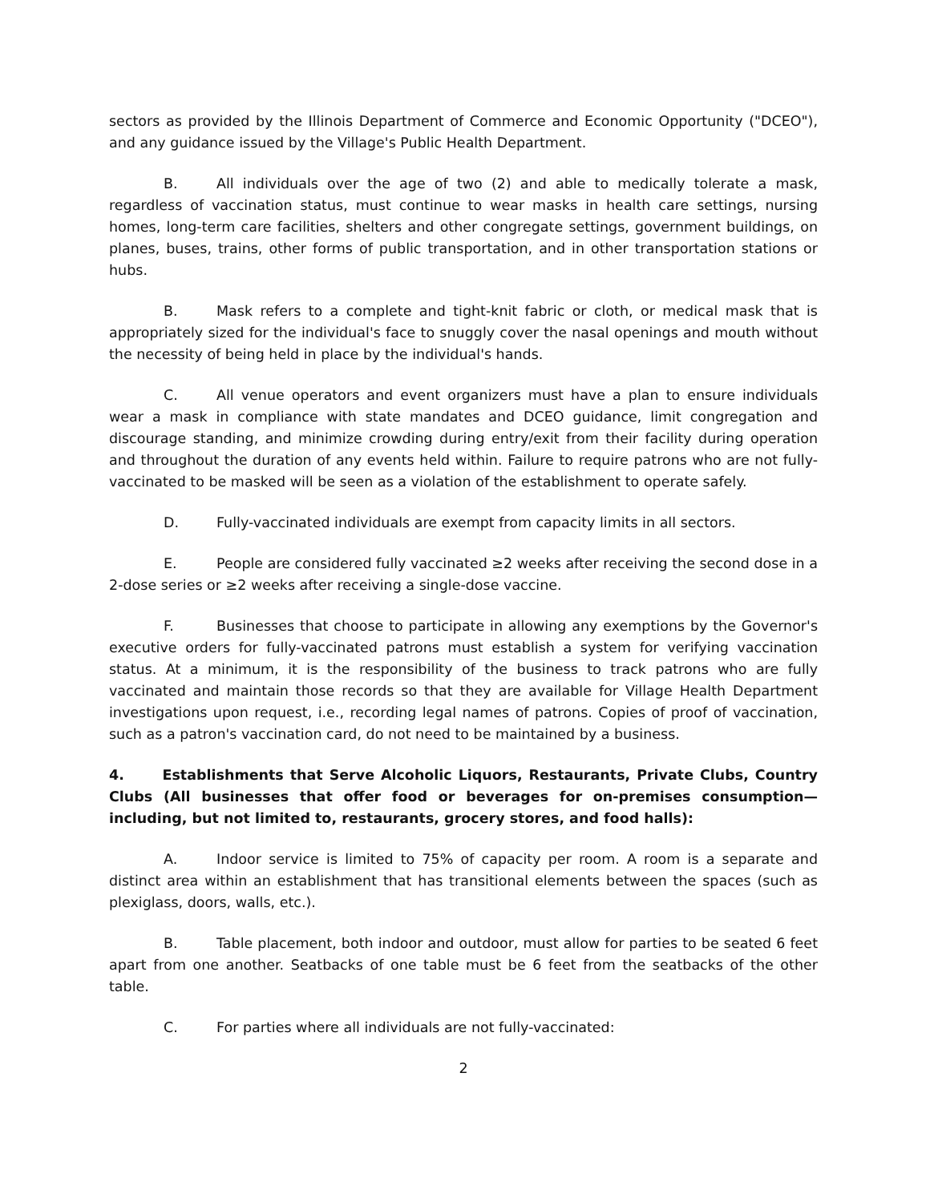sectors as provided by the Illinois Department of Commerce and Economic Opportunity ("DCEO"), and any guidance issued by the Village's Public Health Department.
B. All individuals over the age of two (2) and able to medically tolerate a mask, regardless of vaccination status, must continue to wear masks in health care settings, nursing homes, long-term care facilities, shelters and other congregate settings, government buildings, on planes, buses, trains, other forms of public transportation, and in other transportation stations or hubs.
B. Mask refers to a complete and tight-knit fabric or cloth, or medical mask that is appropriately sized for the individual's face to snuggly cover the nasal openings and mouth without the necessity of being held in place by the individual's hands.
C. All venue operators and event organizers must have a plan to ensure individuals wear a mask in compliance with state mandates and DCEO guidance, limit congregation and discourage standing, and minimize crowding during entry/exit from their facility during operation and throughout the duration of any events held within. Failure to require patrons who are not fully-vaccinated to be masked will be seen as a violation of the establishment to operate safely.
D. Fully-vaccinated individuals are exempt from capacity limits in all sectors.
E. People are considered fully vaccinated ≥2 weeks after receiving the second dose in a 2-dose series or ≥2 weeks after receiving a single-dose vaccine.
F. Businesses that choose to participate in allowing any exemptions by the Governor's executive orders for fully-vaccinated patrons must establish a system for verifying vaccination status. At a minimum, it is the responsibility of the business to track patrons who are fully vaccinated and maintain those records so that they are available for Village Health Department investigations upon request, i.e., recording legal names of patrons. Copies of proof of vaccination, such as a patron's vaccination card, do not need to be maintained by a business.
4. Establishments that Serve Alcoholic Liquors, Restaurants, Private Clubs, Country Clubs (All businesses that offer food or beverages for on-premises consumption—including, but not limited to, restaurants, grocery stores, and food halls):
A. Indoor service is limited to 75% of capacity per room. A room is a separate and distinct area within an establishment that has transitional elements between the spaces (such as plexiglass, doors, walls, etc.).
B. Table placement, both indoor and outdoor, must allow for parties to be seated 6 feet apart from one another. Seatbacks of one table must be 6 feet from the seatbacks of the other table.
C. For parties where all individuals are not fully-vaccinated:
2